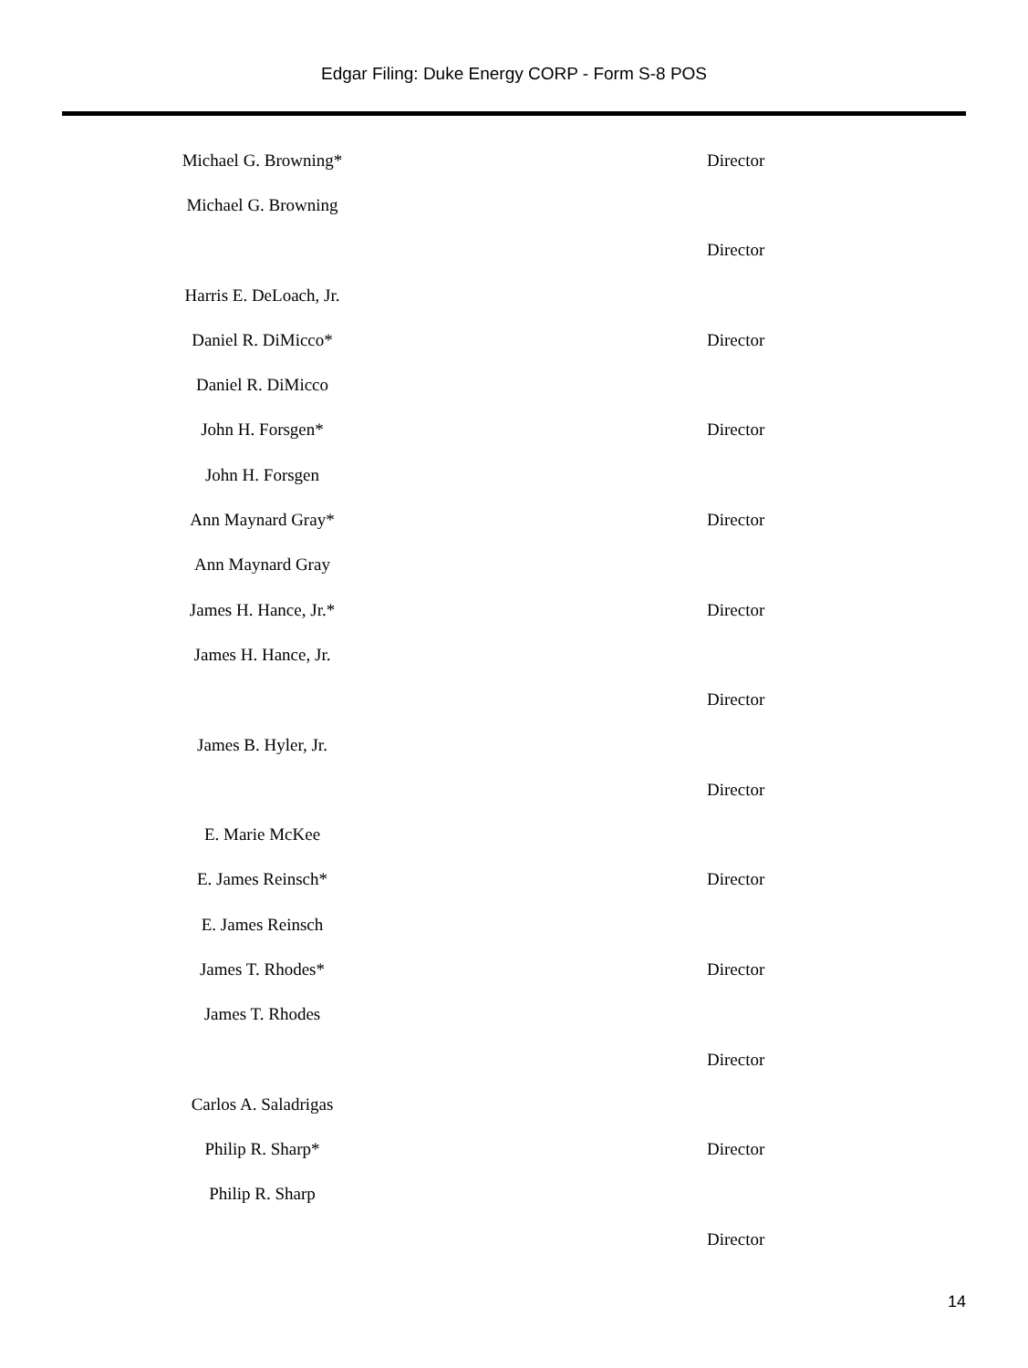Edgar Filing: Duke Energy CORP - Form S-8 POS
| Michael G. Browning* | Director |
| Michael G. Browning | |
| | Director |
| Harris E. DeLoach, Jr. | |
| Daniel R. DiMicco* | Director |
| Daniel R. DiMicco | |
| John H. Forsgen* | Director |
| John H. Forsgen | |
| Ann Maynard Gray* | Director |
| Ann Maynard Gray | |
| James H. Hance, Jr.* | Director |
| James H. Hance, Jr. | |
| | Director |
| James B. Hyler, Jr. | |
| | Director |
| E. Marie McKee | |
| E. James Reinsch* | Director |
| E. James Reinsch | |
| James T. Rhodes* | Director |
| James T. Rhodes | |
| | Director |
| Carlos A. Saladrigas | |
| Philip R. Sharp* | Director |
| Philip R. Sharp | |
| | Director |
14